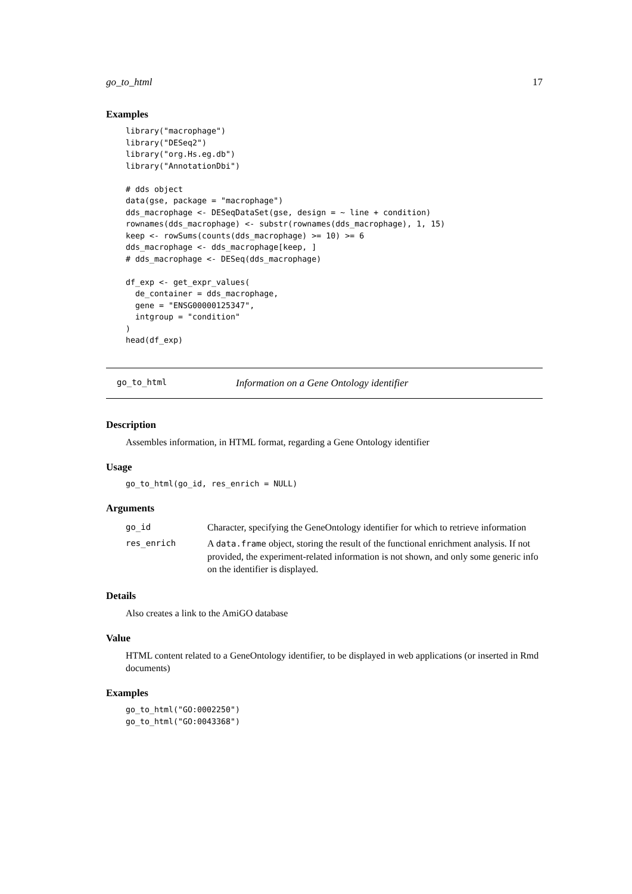go_to_html 17
Examples
library("macrophage")
library("DESeq2")
library("org.Hs.eg.db")
library("AnnotationDbi")

# dds object
data(gse, package = "macrophage")
dds_macrophage <- DESeqDataSet(gse, design = ~ line + condition)
rownames(dds_macrophage) <- substr(rownames(dds_macrophage), 1, 15)
keep <- rowSums(counts(dds_macrophage) >= 10) >= 6
dds_macrophage <- dds_macrophage[keep, ]
# dds_macrophage <- DESeq(dds_macrophage)

df_exp <- get_expr_values(
  de_container = dds_macrophage,
  gene = "ENSG00000125347",
  intgroup = "condition"
)
head(df_exp)
go_to_html Information on a Gene Ontology identifier
Description
Assembles information, in HTML format, regarding a Gene Ontology identifier
Usage
go_to_html(go_id, res_enrich = NULL)
Arguments
| go_id | Character, specifying the GeneOntology identifier for which to retrieve information |
| res_enrich | A data.frame object, storing the result of the functional enrichment analysis. If not provided, the experiment-related information is not shown, and only some generic info on the identifier is displayed. |
Details
Also creates a link to the AmiGO database
Value
HTML content related to a GeneOntology identifier, to be displayed in web applications (or inserted in Rmd documents)
Examples
go_to_html("GO:0002250")
go_to_html("GO:0043368")